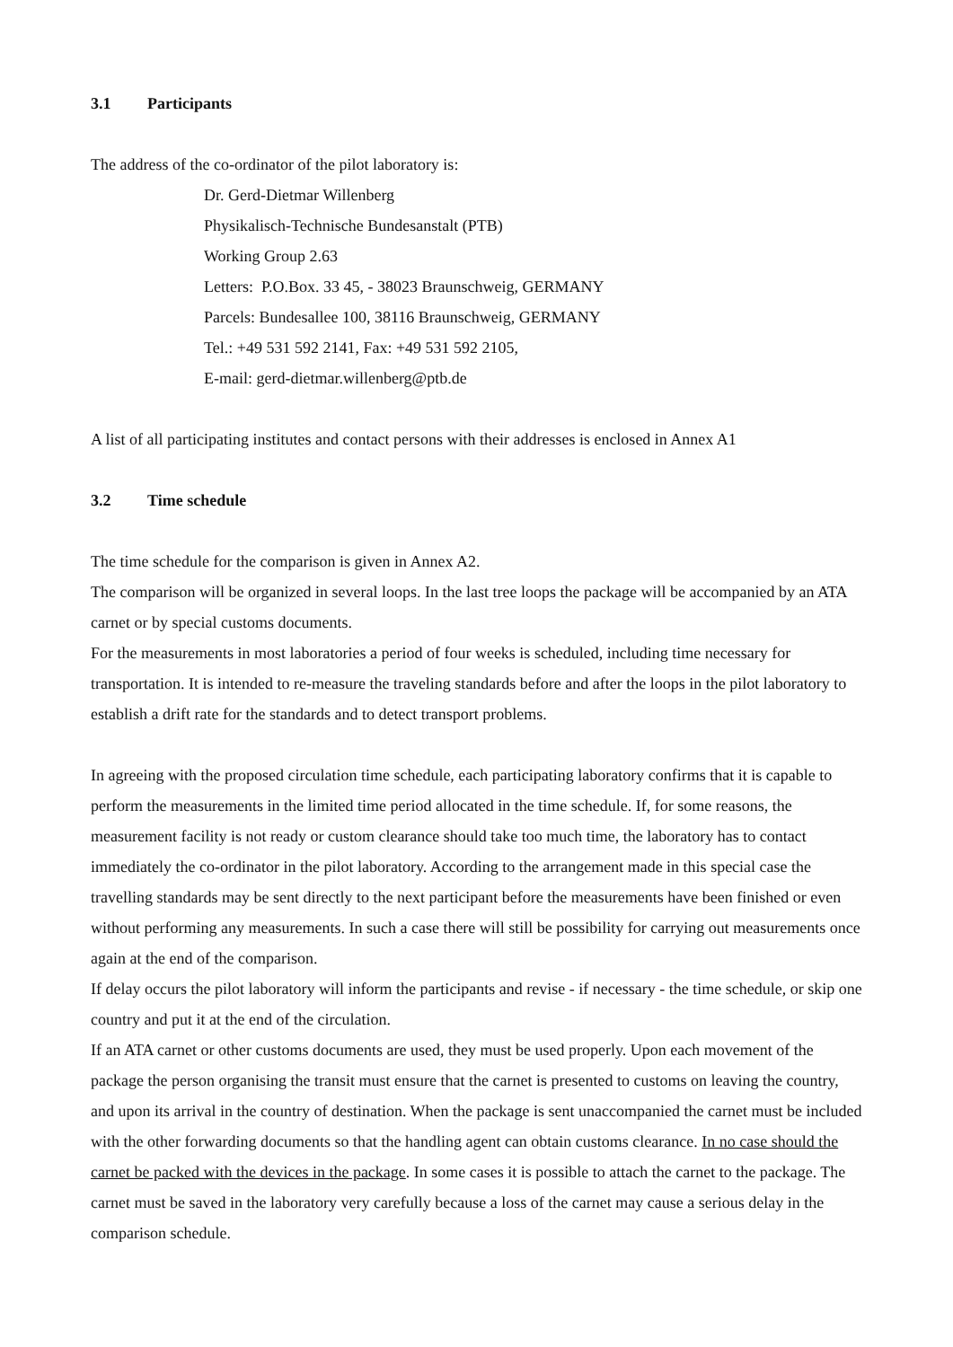3.1 Participants
The address of the co-ordinator of the pilot laboratory is:
Dr. Gerd-Dietmar Willenberg
Physikalisch-Technische Bundesanstalt (PTB)
Working Group 2.63
Letters: P.O.Box. 33 45, - 38023 Braunschweig, GERMANY
Parcels: Bundesallee 100, 38116 Braunschweig, GERMANY
Tel.: +49 531 592 2141, Fax: +49 531 592 2105,
E-mail: gerd-dietmar.willenberg@ptb.de
A list of all participating institutes and contact persons with their addresses is enclosed in Annex A1
3.2 Time schedule
The time schedule for the comparison is given in Annex A2.
The comparison will be organized in several loops. In the last tree loops the package will be accompanied by an ATA carnet or by special customs documents.
For the measurements in most laboratories a period of four weeks is scheduled, including time necessary for transportation. It is intended to re-measure the traveling standards before and after the loops in the pilot laboratory to establish a drift rate for the standards and to detect transport problems.
In agreeing with the proposed circulation time schedule, each participating laboratory confirms that it is capable to perform the measurements in the limited time period allocated in the time schedule. If, for some reasons, the measurement facility is not ready or custom clearance should take too much time, the laboratory has to contact immediately the co-ordinator in the pilot laboratory. According to the arrangement made in this special case the travelling standards may be sent directly to the next participant before the measurements have been finished or even without performing any measurements. In such a case there will still be possibility for carrying out measurements once again at the end of the comparison.
If delay occurs the pilot laboratory will inform the participants and revise - if necessary - the time schedule, or skip one country and put it at the end of the circulation.
If an ATA carnet or other customs documents are used, they must be used properly. Upon each movement of the package the person organising the transit must ensure that the carnet is presented to customs on leaving the country, and upon its arrival in the country of destination. When the package is sent unaccompanied the carnet must be included with the other forwarding documents so that the handling agent can obtain customs clearance. In no case should the carnet be packed with the devices in the package. In some cases it is possible to attach the carnet to the package. The carnet must be saved in the laboratory very carefully because a loss of the carnet may cause a serious delay in the comparison schedule.